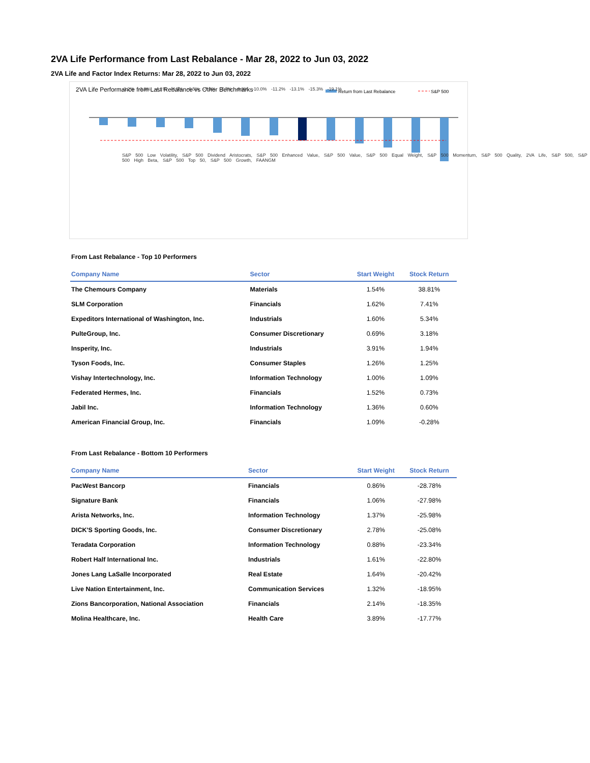2VA Life Performance from Last Rebalance - Mar 28, 2022 to Jun 03, 2022
2VA Life and Factor Index Returns: Mar 28, 2022 to Jun 03, 2022
2VA Life Performance from Last Rebalance vs Other Benchmarks
Return from Last Rebalance
S&P 500
-3.2% -3.9% -4.1% -4.5% -6.5% -7.9% -7.7% -9.9% -10.0% -11.2% -13.1% -15.3% -19.1%
S&P 500 Low Volatility, S&P 500 Dividend Aristocrats, S&P 500 Enhanced Value, S&P 500 Value, S&P 500 Equal Weight, S&P 500 Momentum, S&P 500 Quality, 2VA Life, S&P 500, S&P 500 High Beta, S&P 500 Top 50, S&P 500 Growth, FAANGM
From Last Rebalance - Top 10 Performers
| Company Name | Sector | Start Weight | Stock Return |
| --- | --- | --- | --- |
| The Chemours Company | Materials | 1.54% | 38.81% |
| SLM Corporation | Financials | 1.62% | 7.41% |
| Expeditors International of Washington, Inc. | Industrials | 1.60% | 5.34% |
| PulteGroup, Inc. | Consumer Discretionary | 0.69% | 3.18% |
| Insperity, Inc. | Industrials | 3.91% | 1.94% |
| Tyson Foods, Inc. | Consumer Staples | 1.26% | 1.25% |
| Vishay Intertechnology, Inc. | Information Technology | 1.00% | 1.09% |
| Federated Hermes, Inc. | Financials | 1.52% | 0.73% |
| Jabil Inc. | Information Technology | 1.36% | 0.60% |
| American Financial Group, Inc. | Financials | 1.09% | -0.28% |
From Last Rebalance - Bottom 10 Performers
| Company Name | Sector | Start Weight | Stock Return |
| --- | --- | --- | --- |
| PacWest Bancorp | Financials | 0.86% | -28.78% |
| Signature Bank | Financials | 1.06% | -27.98% |
| Arista Networks, Inc. | Information Technology | 1.37% | -25.98% |
| DICK'S Sporting Goods, Inc. | Consumer Discretionary | 2.78% | -25.08% |
| Teradata Corporation | Information Technology | 0.88% | -23.34% |
| Robert Half International Inc. | Industrials | 1.61% | -22.80% |
| Jones Lang LaSalle Incorporated | Real Estate | 1.64% | -20.42% |
| Live Nation Entertainment, Inc. | Communication Services | 1.32% | -18.95% |
| Zions Bancorporation, National Association | Financials | 2.14% | -18.35% |
| Molina Healthcare, Inc. | Health Care | 3.89% | -17.77% |